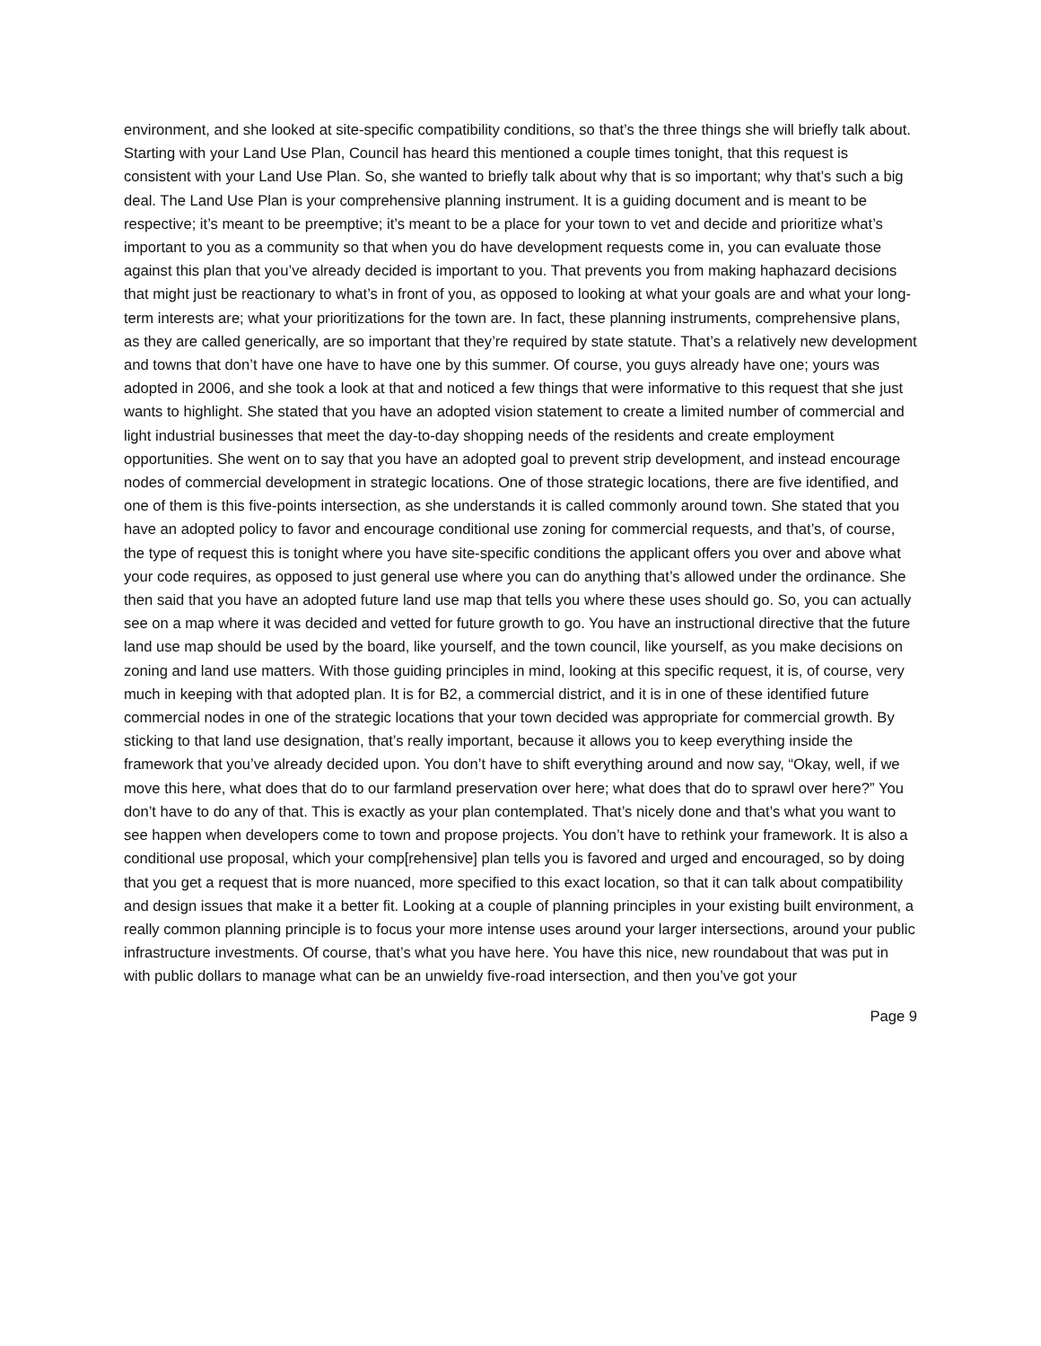environment, and she looked at site-specific compatibility conditions, so that’s the three things she will briefly talk about. Starting with your Land Use Plan, Council has heard this mentioned a couple times tonight, that this request is consistent with your Land Use Plan. So, she wanted to briefly talk about why that is so important; why that’s such a big deal. The Land Use Plan is your comprehensive planning instrument. It is a guiding document and is meant to be respective; it’s meant to be preemptive; it’s meant to be a place for your town to vet and decide and prioritize what’s important to you as a community so that when you do have development requests come in, you can evaluate those against this plan that you’ve already decided is important to you. That prevents you from making haphazard decisions that might just be reactionary to what’s in front of you, as opposed to looking at what your goals are and what your long-term interests are; what your prioritizations for the town are. In fact, these planning instruments, comprehensive plans, as they are called generically, are so important that they’re required by state statute. That’s a relatively new development and towns that don’t have one have to have one by this summer. Of course, you guys already have one; yours was adopted in 2006, and she took a look at that and noticed a few things that were informative to this request that she just wants to highlight. She stated that you have an adopted vision statement to create a limited number of commercial and light industrial businesses that meet the day-to-day shopping needs of the residents and create employment opportunities. She went on to say that you have an adopted goal to prevent strip development, and instead encourage nodes of commercial development in strategic locations. One of those strategic locations, there are five identified, and one of them is this five-points intersection, as she understands it is called commonly around town. She stated that you have an adopted policy to favor and encourage conditional use zoning for commercial requests, and that’s, of course, the type of request this is tonight where you have site-specific conditions the applicant offers you over and above what your code requires, as opposed to just general use where you can do anything that’s allowed under the ordinance. She then said that you have an adopted future land use map that tells you where these uses should go. So, you can actually see on a map where it was decided and vetted for future growth to go. You have an instructional directive that the future land use map should be used by the board, like yourself, and the town council, like yourself, as you make decisions on zoning and land use matters. With those guiding principles in mind, looking at this specific request, it is, of course, very much in keeping with that adopted plan. It is for B2, a commercial district, and it is in one of these identified future commercial nodes in one of the strategic locations that your town decided was appropriate for commercial growth. By sticking to that land use designation, that’s really important, because it allows you to keep everything inside the framework that you’ve already decided upon. You don’t have to shift everything around and now say, “Okay, well, if we move this here, what does that do to our farmland preservation over here; what does that do to sprawl over here?” You don’t have to do any of that. This is exactly as your plan contemplated. That’s nicely done and that’s what you want to see happen when developers come to town and propose projects. You don’t have to rethink your framework. It is also a conditional use proposal, which your comp[rehensive] plan tells you is favored and urged and encouraged, so by doing that you get a request that is more nuanced, more specified to this exact location, so that it can talk about compatibility and design issues that make it a better fit. Looking at a couple of planning principles in your existing built environment, a really common planning principle is to focus your more intense uses around your larger intersections, around your public infrastructure investments. Of course, that’s what you have here. You have this nice, new roundabout that was put in with public dollars to manage what can be an unwieldy five-road intersection, and then you’ve got your
Page 9